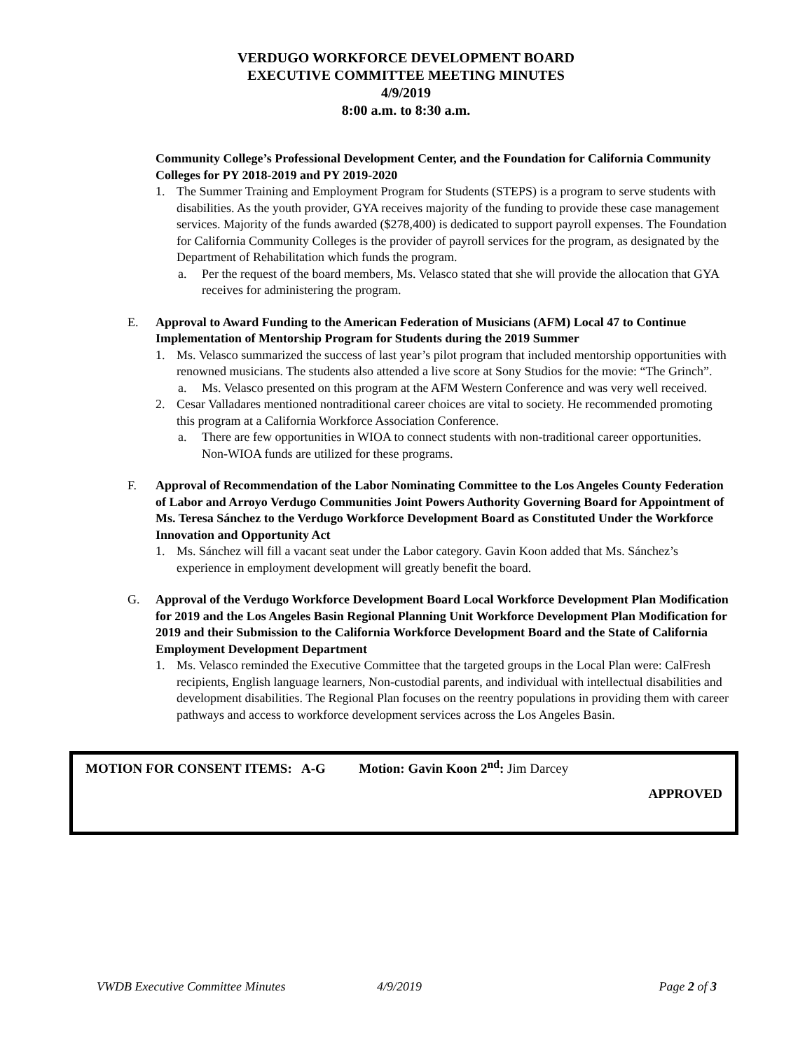VERDUGO WORKFORCE DEVELOPMENT BOARD
EXECUTIVE COMMITTEE MEETING MINUTES
4/9/2019
8:00 a.m. to 8:30 a.m.
Community College’s Professional Development Center, and the Foundation for California Community Colleges for PY 2018-2019 and PY 2019-2020
1. The Summer Training and Employment Program for Students (STEPS) is a program to serve students with disabilities. As the youth provider, GYA receives majority of the funding to provide these case management services. Majority of the funds awarded ($278,400) is dedicated to support payroll expenses. The Foundation for California Community Colleges is the provider of payroll services for the program, as designated by the Department of Rehabilitation which funds the program.
a. Per the request of the board members, Ms. Velasco stated that she will provide the allocation that GYA receives for administering the program.
E. Approval to Award Funding to the American Federation of Musicians (AFM) Local 47 to Continue Implementation of Mentorship Program for Students during the 2019 Summer
1. Ms. Velasco summarized the success of last year’s pilot program that included mentorship opportunities with renowned musicians. The students also attended a live score at Sony Studios for the movie: “The Grinch”.
a. Ms. Velasco presented on this program at the AFM Western Conference and was very well received.
2. Cesar Valladares mentioned nontraditional career choices are vital to society. He recommended promoting this program at a California Workforce Association Conference.
a. There are few opportunities in WIOA to connect students with non-traditional career opportunities. Non-WIOA funds are utilized for these programs.
F. Approval of Recommendation of the Labor Nominating Committee to the Los Angeles County Federation of Labor and Arroyo Verdugo Communities Joint Powers Authority Governing Board for Appointment of Ms. Teresa Sánchez to the Verdugo Workforce Development Board as Constituted Under the Workforce Innovation and Opportunity Act
1. Ms. Sánchez will fill a vacant seat under the Labor category. Gavin Koon added that Ms. Sánchez’s experience in employment development will greatly benefit the board.
G. Approval of the Verdugo Workforce Development Board Local Workforce Development Plan Modification for 2019 and the Los Angeles Basin Regional Planning Unit Workforce Development Plan Modification for 2019 and their Submission to the California Workforce Development Board and the State of California Employment Development Department
1. Ms. Velasco reminded the Executive Committee that the targeted groups in the Local Plan were: CalFresh recipients, English language learners, Non-custodial parents, and individual with intellectual disabilities and development disabilities. The Regional Plan focuses on the reentry populations in providing them with career pathways and access to workforce development services across the Los Angeles Basin.
MOTION FOR CONSENT ITEMS: A-G Motion: Gavin Koon 2<sup>nd</sup>: Jim Darcey
APPROVED
VWDB Executive Committee Minutes 4/9/2019 Page 2 of 3